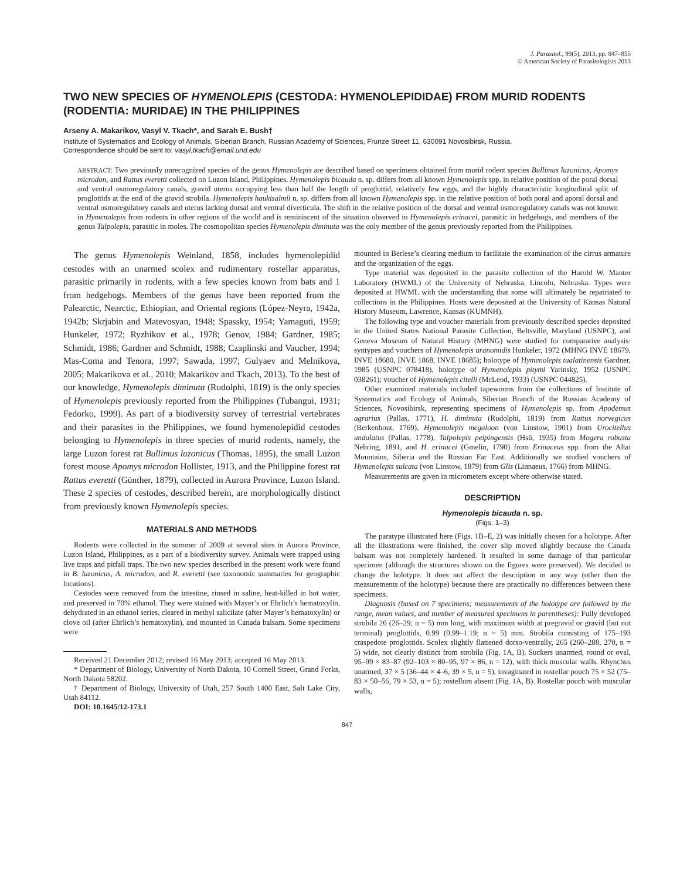J. Parasitol., 99(5), 2013, pp. 847–855
© American Society of Parasitologists 2013
TWO NEW SPECIES OF HYMENOLEPIS (CESTODA: HYMENOLEPIDIDAE) FROM MURID RODENTS (RODENTIA: MURIDAE) IN THE PHILIPPINES
Arseny A. Makarikov, Vasyl V. Tkach*, and Sarah E. Bush†
Institute of Systematics and Ecology of Animals, Siberian Branch, Russian Academy of Sciences, Frunze Street 11, 630091 Novosibirsk, Russia.
Correspondence should be sent to: vasyl.tkach@email.und.edu
ABSTRACT: Two previously unrecognized species of the genus Hymenolepis are described based on specimens obtained from murid rodent species Bullimus luzonicus, Apomys microdon, and Rattus everetti collected on Luzon Island, Philippines. Hymenolepis bicauda n. sp. differs from all known Hymenolepis spp. in relative position of the poral dorsal and ventral osmoregulatory canals, gravid uterus occupying less than half the length of proglottid, relatively few eggs, and the highly characteristic longitudinal split of proglottids at the end of the gravid strobila. Hymenolepis haukisalmii n. sp. differs from all known Hymenolepis spp. in the relative position of both poral and aporal dorsal and ventral osmoregulatory canals and uterus lacking dorsal and ventral diverticula. The shift in the relative position of the dorsal and ventral osmoregulatory canals was not known in Hymenolepis from rodents in other regions of the world and is reminiscent of the situation observed in Hymenolepis erinacei, parasitic in hedgehogs, and members of the genus Talpolepis, parasitic in moles. The cosmopolitan species Hymenolepis diminuta was the only member of the genus previously reported from the Philippines.
The genus Hymenolepis Weinland, 1858, includes hymenolepidid cestodes with an unarmed scolex and rudimentary rostellar apparatus, parasitic primarily in rodents, with a few species known from bats and 1 from hedgehogs. Members of the genus have been reported from the Palearctic, Nearctic, Ethiopian, and Oriental regions (López-Neyra, 1942a, 1942b; Skrjabin and Matevosyan, 1948; Spassky, 1954; Yamaguti, 1959; Hunkeler, 1972; Ryzhikov et al., 1978; Genov, 1984; Gardner, 1985; Schmidt, 1986; Gardner and Schmidt, 1988; Czaplinski and Vaucher, 1994; Mas-Coma and Tenora, 1997; Sawada, 1997; Gulyaev and Melnikova, 2005; Makarikova et al., 2010; Makarikov and Tkach, 2013). To the best of our knowledge, Hymenolepis diminuta (Rudolphi, 1819) is the only species of Hymenolepis previously reported from the Philippines (Tubangui, 1931; Fedorko, 1999). As part of a biodiversity survey of terrestrial vertebrates and their parasites in the Philippines, we found hymenolepidid cestodes belonging to Hymenolepis in three species of murid rodents, namely, the large Luzon forest rat Bullimus luzonicus (Thomas, 1895), the small Luzon forest mouse Apomys microdon Hollister, 1913, and the Philippine forest rat Rattus everetti (Günther, 1879), collected in Aurora Province, Luzon Island. These 2 species of cestodes, described herein, are morphologically distinct from previously known Hymenolepis species.
MATERIALS AND METHODS
Rodents were collected in the summer of 2009 at several sites in Aurora Province, Luzon Island, Philippines, as a part of a biodiversity survey. Animals were trapped using live traps and pitfall traps. The two new species described in the present work were found in B. luzonicus, A. microdon, and R. everetti (see taxonomic summaries for geographic locations).
Cestodes were removed from the intestine, rinsed in saline, heat-killed in hot water, and preserved in 70% ethanol. They were stained with Mayer’s or Ehrlich’s hematoxylin, dehydrated in an ethanol series, cleared in methyl salicilate (after Mayer’s hematoxylin) or clove oil (after Ehrlich’s hematoxylin), and mounted in Canada balsam. Some specimens were
Received 21 December 2012; revised 16 May 2013; accepted 16 May 2013.
* Department of Biology, University of North Dakota, 10 Cornell Street, Grand Forks, North Dakota 58202.
† Department of Biology, University of Utah, 257 South 1400 East, Salt Lake City, Utah 84112.
DOI: 10.1645/12-173.1
mounted in Berlese’s clearing medium to facilitate the examination of the cirrus armature and the organization of the eggs.
Type material was deposited in the parasite collection of the Harold W. Manter Laboratory (HWML) of the University of Nebraska, Lincoln, Nebraska. Types were deposited at HWML with the understanding that some will ultimately be repatriated to collections in the Philippines. Hosts were deposited at the University of Kansas Natural History Museum, Lawrence, Kansas (KUMNH).
The following type and voucher materials from previously described species deposited in the United States National Parasite Collection, Beltsville, Maryland (USNPC), and Geneva Museum of Natural History (MHNG) were studied for comparative analysis: syntypes and vouchers of Hymenolepis uranomidis Hunkeler, 1972 (MHNG INVE 18679, INVE 18680, INVE 1868, INVE 18685); holotype of Hymenolepis tualatinensis Gardner, 1985 (USNPC 078418), holotype of Hymenolepis pitymi Yarinsky, 1952 (USNPC 038261); voucher of Hymenolepis citelli (McLeod, 1933) (USNPC 044825).
Other examined materials included tapeworms from the collections of Institute of Systematics and Ecology of Animals, Siberian Branch of the Russian Academy of Sciences, Novosibirsk, representing specimens of Hymenolepis sp. from Apodemus agrarius (Pallas, 1771), H. diminuta (Rudolphi, 1819) from Rattus norvegicus (Berkenhout, 1769), Hymenolepis megaloon (von Linstow, 1901) from Urocitellus undulatus (Pallas, 1778), Talpolepis peipingensis (Hsü, 1935) from Mogera robusta Nehring, 1891, and H. erinacei (Gmelin, 1790) from Erinaceus spp. from the Altai Mountains, Siberia and the Russian Far East. Additionally we studied vouchers of Hymenolepis sulcata (von Linstow, 1879) from Glis (Linnaeus, 1766) from MHNG.
Measurements are given in micrometers except where otherwise stated.
DESCRIPTION
Hymenolepis bicauda n. sp.
(Figs. 1–3)
The paratype illustrated here (Figs. 1B–E, 2) was initially chosen for a holotype. After all the illustrations were finished, the cover slip moved slightly because the Canada balsam was not completely hardened. It resulted in some damage of that particular specimen (although the structures shown on the figures were preserved). We decided to change the holotype. It does not affect the description in any way (other than the measurements of the holotype) because there are practically no differences between these specimens.
Diagnosis (based on 7 specimens; measurements of the holotype are followed by the range, mean values, and number of measured specimens in parentheses): Fully developed strobila 26 (26–29; n = 5) mm long, with maximum width at pregravid or gravid (but not terminal) proglottids, 0.99 (0.99–1.19; n = 5) mm. Strobila consisting of 175–193 craspedote proglottids. Scolex slightly flattened dorso-ventrally, 265 (260–288, 270, n = 5) wide, not clearly distinct from strobila (Fig. 1A, B). Suckers unarmed, round or oval, 95–99 × 83–87 (92–103 × 80–95, 97 × 86, n = 12), with thick muscular walls. Rhynchus unarmed, 37 × 5 (36–44 × 4–6, 39 × 5, n = 5), invaginated in rostellar pouch 75 × 52 (75–83 × 50–56, 79 × 53, n = 5); rostellum absent (Fig. 1A, B). Rostellar pouch with muscular walls,
847